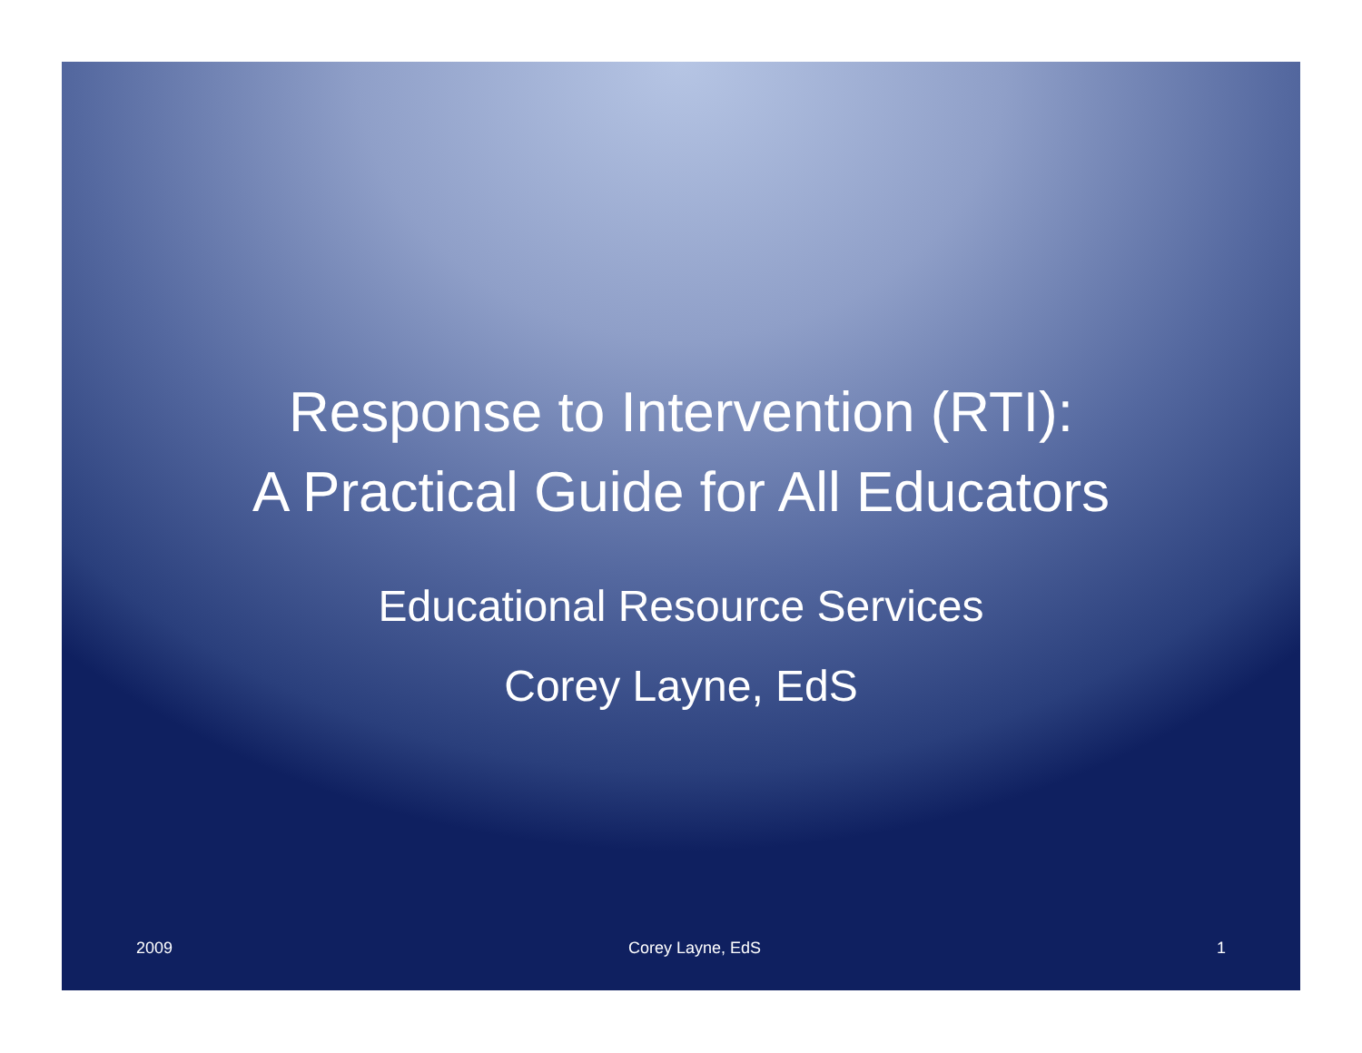Response to Intervention (RTI):
A Practical Guide for All Educators
Educational Resource Services
Corey Layne, EdS
2009 Corey Layne, EdS 1